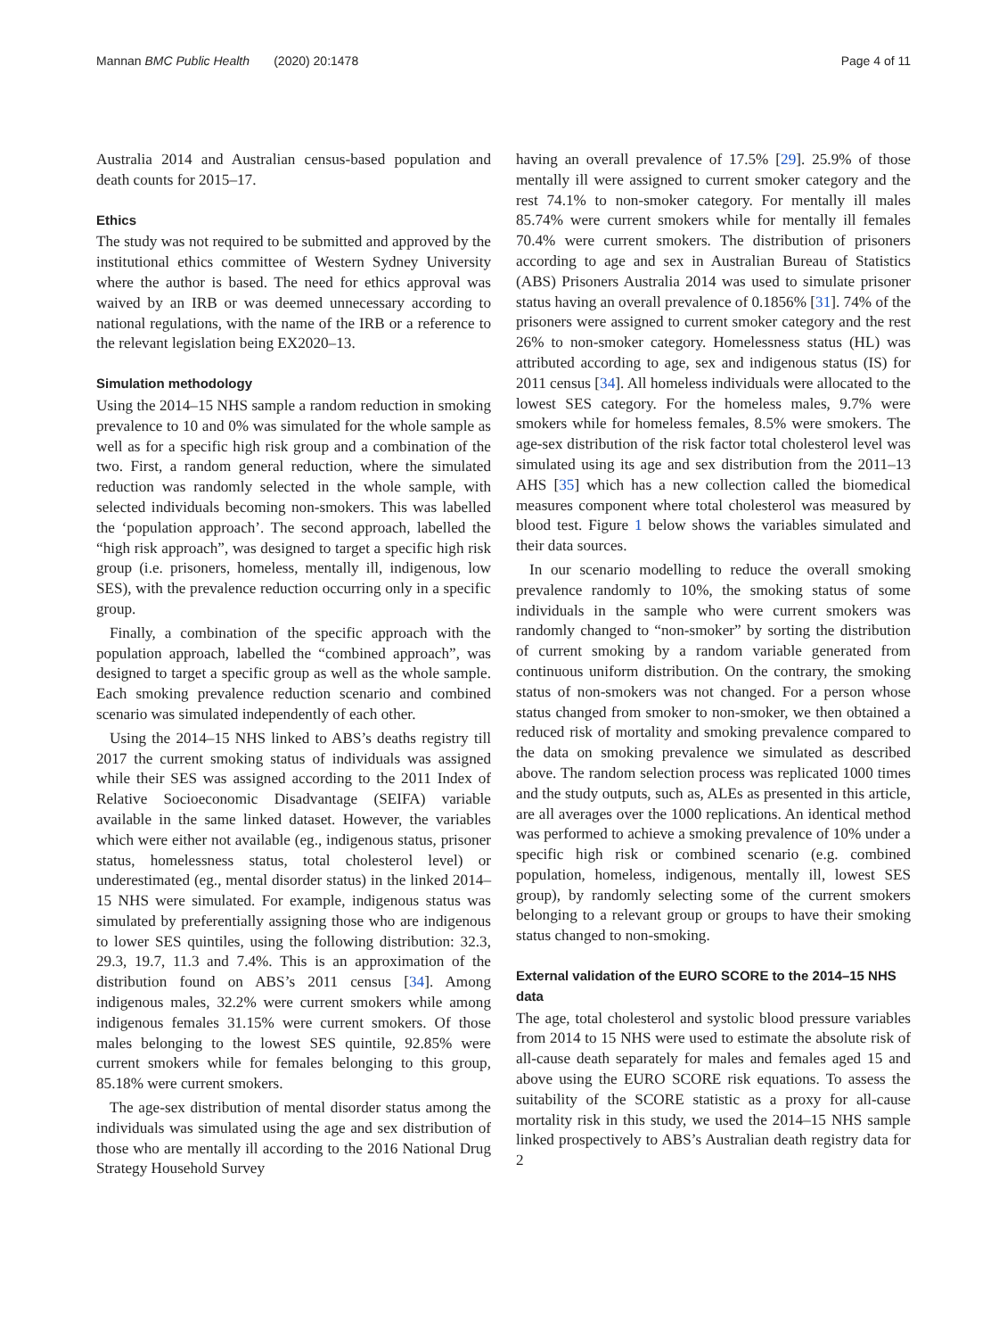Mannan BMC Public Health (2020) 20:1478 Page 4 of 11
Australia 2014 and Australian census-based population and death counts for 2015–17.
Ethics
The study was not required to be submitted and approved by the institutional ethics committee of Western Sydney University where the author is based. The need for ethics approval was waived by an IRB or was deemed unnecessary according to national regulations, with the name of the IRB or a reference to the relevant legislation being EX2020–13.
Simulation methodology
Using the 2014–15 NHS sample a random reduction in smoking prevalence to 10 and 0% was simulated for the whole sample as well as for a specific high risk group and a combination of the two. First, a random general reduction, where the simulated reduction was randomly selected in the whole sample, with selected individuals becoming non-smokers. This was labelled the ‘population approach’. The second approach, labelled the “high risk approach”, was designed to target a specific high risk group (i.e. prisoners, homeless, mentally ill, indigenous, low SES), with the prevalence reduction occurring only in a specific group.
Finally, a combination of the specific approach with the population approach, labelled the “combined approach”, was designed to target a specific group as well as the whole sample. Each smoking prevalence reduction scenario and combined scenario was simulated independently of each other.
Using the 2014–15 NHS linked to ABS’s deaths registry till 2017 the current smoking status of individuals was assigned while their SES was assigned according to the 2011 Index of Relative Socioeconomic Disadvantage (SEIFA) variable available in the same linked dataset. However, the variables which were either not available (eg., indigenous status, prisoner status, homelessness status, total cholesterol level) or underestimated (eg., mental disorder status) in the linked 2014–15 NHS were simulated. For example, indigenous status was simulated by preferentially assigning those who are indigenous to lower SES quintiles, using the following distribution: 32.3, 29.3, 19.7, 11.3 and 7.4%. This is an approximation of the distribution found on ABS’s 2011 census [34]. Among indigenous males, 32.2% were current smokers while among indigenous females 31.15% were current smokers. Of those males belonging to the lowest SES quintile, 92.85% were current smokers while for females belonging to this group, 85.18% were current smokers.
The age-sex distribution of mental disorder status among the individuals was simulated using the age and sex distribution of those who are mentally ill according to the 2016 National Drug Strategy Household Survey
having an overall prevalence of 17.5% [29]. 25.9% of those mentally ill were assigned to current smoker category and the rest 74.1% to non-smoker category. For mentally ill males 85.74% were current smokers while for mentally ill females 70.4% were current smokers. The distribution of prisoners according to age and sex in Australian Bureau of Statistics (ABS) Prisoners Australia 2014 was used to simulate prisoner status having an overall prevalence of 0.1856% [31]. 74% of the prisoners were assigned to current smoker category and the rest 26% to non-smoker category. Homelessness status (HL) was attributed according to age, sex and indigenous status (IS) for 2011 census [34]. All homeless individuals were allocated to the lowest SES category. For the homeless males, 9.7% were smokers while for homeless females, 8.5% were smokers. The age-sex distribution of the risk factor total cholesterol level was simulated using its age and sex distribution from the 2011–13 AHS [35] which has a new collection called the biomedical measures component where total cholesterol was measured by blood test. Figure 1 below shows the variables simulated and their data sources.
In our scenario modelling to reduce the overall smoking prevalence randomly to 10%, the smoking status of some individuals in the sample who were current smokers was randomly changed to “non-smoker” by sorting the distribution of current smoking by a random variable generated from continuous uniform distribution. On the contrary, the smoking status of non-smokers was not changed. For a person whose status changed from smoker to non-smoker, we then obtained a reduced risk of mortality and smoking prevalence compared to the data on smoking prevalence we simulated as described above. The random selection process was replicated 1000 times and the study outputs, such as, ALEs as presented in this article, are all averages over the 1000 replications. An identical method was performed to achieve a smoking prevalence of 10% under a specific high risk or combined scenario (e.g. combined population, homeless, indigenous, mentally ill, lowest SES group), by randomly selecting some of the current smokers belonging to a relevant group or groups to have their smoking status changed to non-smoking.
External validation of the EURO SCORE to the 2014–15 NHS data
The age, total cholesterol and systolic blood pressure variables from 2014 to 15 NHS were used to estimate the absolute risk of all-cause death separately for males and females aged 15 and above using the EURO SCORE risk equations. To assess the suitability of the SCORE statistic as a proxy for all-cause mortality risk in this study, we used the 2014–15 NHS sample linked prospectively to ABS’s Australian death registry data for 2